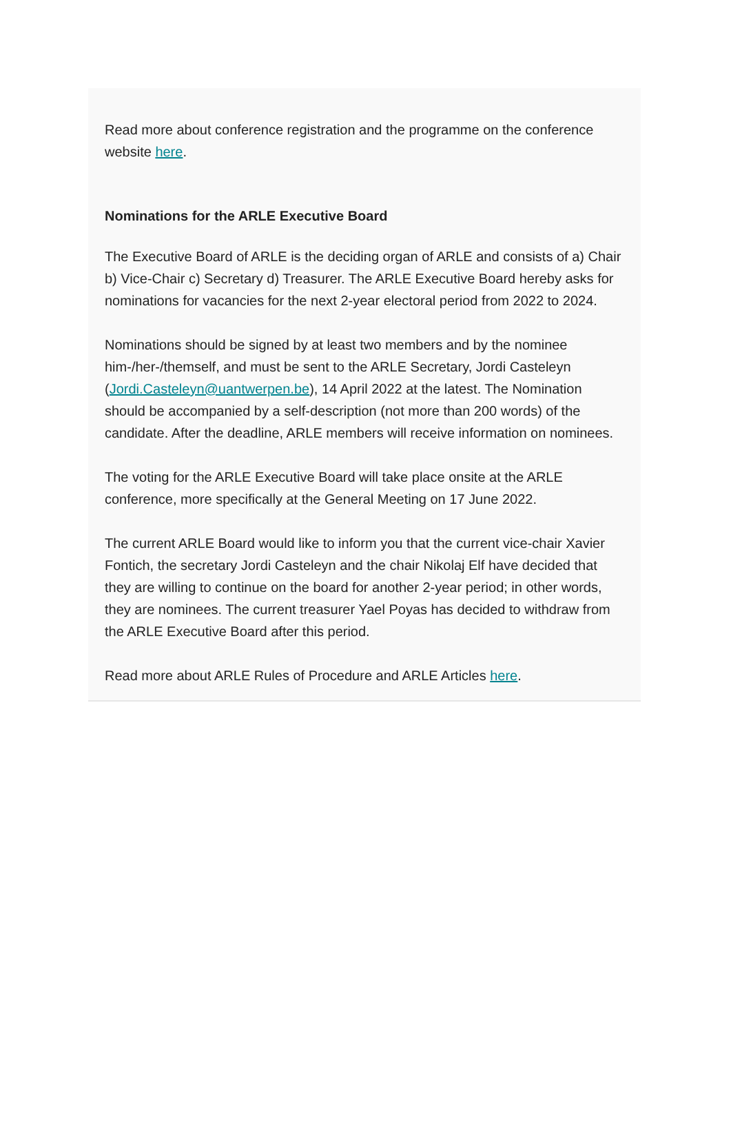Read more about conference registration and the programme on the conference website here.
Nominations for the ARLE Executive Board
The Executive Board of ARLE is the deciding organ of ARLE and consists of a) Chair b) Vice-Chair c) Secretary d) Treasurer. The ARLE Executive Board hereby asks for nominations for vacancies for the next 2-year electoral period from 2022 to 2024.
Nominations should be signed by at least two members and by the nominee him-/her-/themself, and must be sent to the ARLE Secretary, Jordi Casteleyn (Jordi.Casteleyn@uantwerpen.be), 14 April 2022 at the latest. The Nomination should be accompanied by a self-description (not more than 200 words) of the candidate. After the deadline, ARLE members will receive information on nominees.
The voting for the ARLE Executive Board will take place onsite at the ARLE conference, more specifically at the General Meeting on 17 June 2022.
The current ARLE Board would like to inform you that the current vice-chair Xavier Fontich, the secretary Jordi Casteleyn and the chair Nikolaj Elf have decided that they are willing to continue on the board for another 2-year period; in other words, they are nominees. The current treasurer Yael Poyas has decided to withdraw from the ARLE Executive Board after this period.
Read more about ARLE Rules of Procedure and ARLE Articles here.